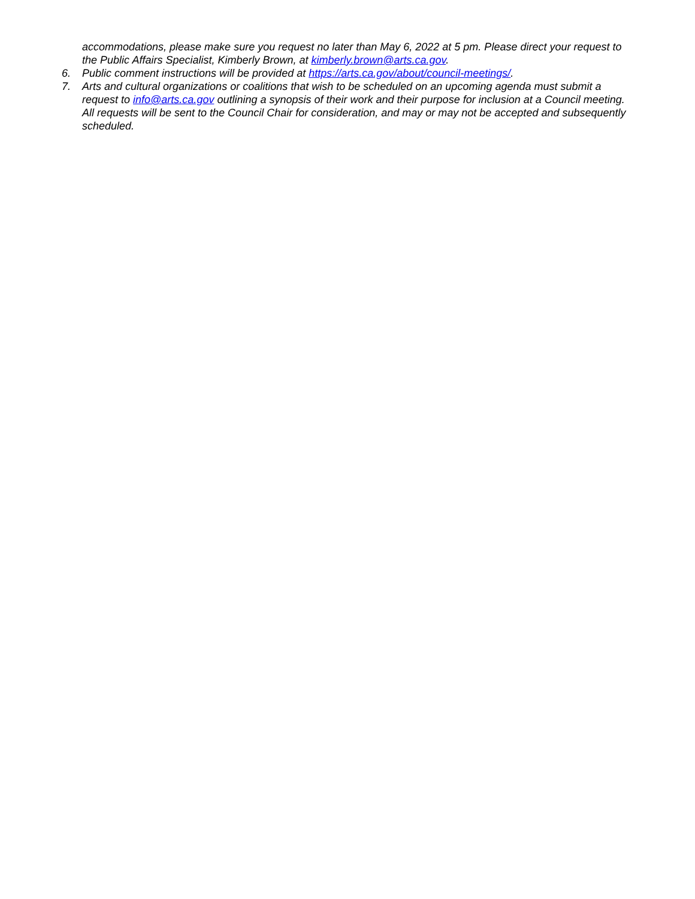accommodations, please make sure you request no later than May 6, 2022 at 5 pm. Please direct your request to the Public Affairs Specialist, Kimberly Brown, at kimberly.brown@arts.ca.gov.
6. Public comment instructions will be provided at https://arts.ca.gov/about/council-meetings/.
7. Arts and cultural organizations or coalitions that wish to be scheduled on an upcoming agenda must submit a request to info@arts.ca.gov outlining a synopsis of their work and their purpose for inclusion at a Council meeting. All requests will be sent to the Council Chair for consideration, and may or may not be accepted and subsequently scheduled.